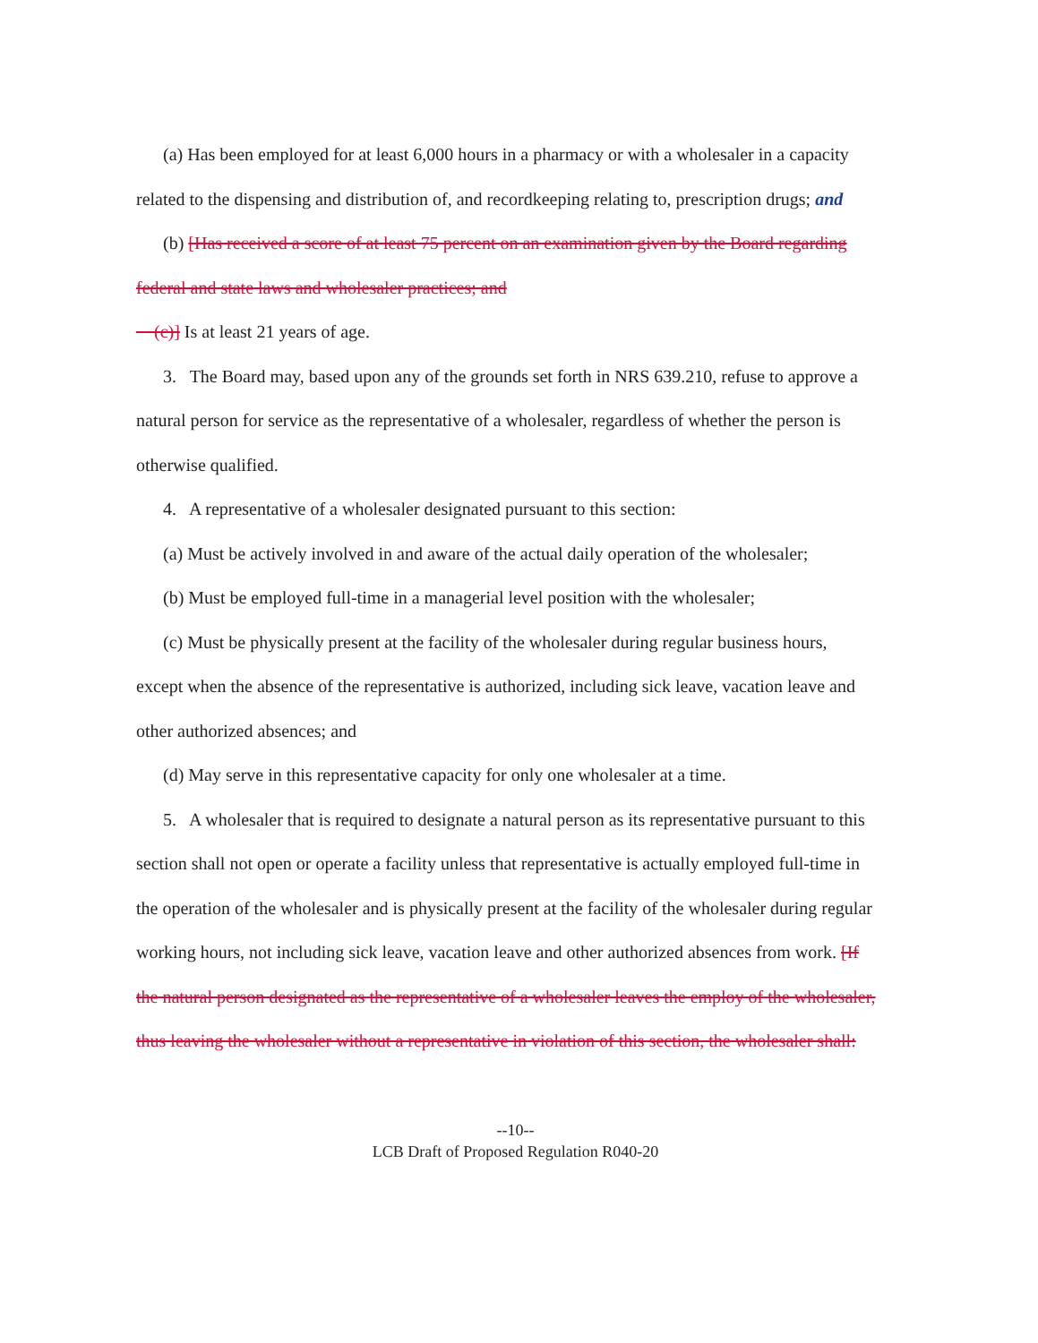(a) Has been employed for at least 6,000 hours in a pharmacy or with a wholesaler in a capacity related to the dispensing and distribution of, and recordkeeping relating to, prescription drugs; and
(b) [Has received a score of at least 75 percent on an examination given by the Board regarding federal and state laws and wholesaler practices; and
(c)] Is at least 21 years of age.
3. The Board may, based upon any of the grounds set forth in NRS 639.210, refuse to approve a natural person for service as the representative of a wholesaler, regardless of whether the person is otherwise qualified.
4. A representative of a wholesaler designated pursuant to this section:
(a) Must be actively involved in and aware of the actual daily operation of the wholesaler;
(b) Must be employed full-time in a managerial level position with the wholesaler;
(c) Must be physically present at the facility of the wholesaler during regular business hours, except when the absence of the representative is authorized, including sick leave, vacation leave and other authorized absences; and
(d) May serve in this representative capacity for only one wholesaler at a time.
5. A wholesaler that is required to designate a natural person as its representative pursuant to this section shall not open or operate a facility unless that representative is actually employed full-time in the operation of the wholesaler and is physically present at the facility of the wholesaler during regular working hours, not including sick leave, vacation leave and other authorized absences from work. [If the natural person designated as the representative of a wholesaler leaves the employ of the wholesaler, thus leaving the wholesaler without a representative in violation of this section, the wholesaler shall:
--10--
LCB Draft of Proposed Regulation R040-20